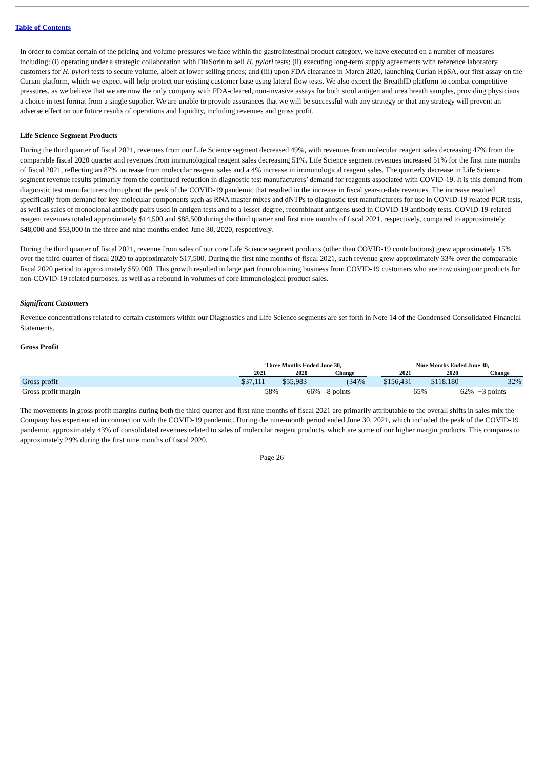Table of Contents
In order to combat certain of the pricing and volume pressures we face within the gastrointestinal product category, we have executed on a number of measures including: (i) operating under a strategic collaboration with DiaSorin to sell H. pylori tests; (ii) executing long-term supply agreements with reference laboratory customers for H. pylori tests to secure volume, albeit at lower selling prices; and (iii) upon FDA clearance in March 2020, launching Curian HpSA, our first assay on the Curian platform, which we expect will help protect our existing customer base using lateral flow tests. We also expect the BreathID platform to combat competitive pressures, as we believe that we are now the only company with FDA-cleared, non-invasive assays for both stool antigen and urea breath samples, providing physicians a choice in test format from a single supplier. We are unable to provide assurances that we will be successful with any strategy or that any strategy will prevent an adverse effect on our future results of operations and liquidity, including revenues and gross profit.
Life Science Segment Products
During the third quarter of fiscal 2021, revenues from our Life Science segment decreased 49%, with revenues from molecular reagent sales decreasing 47% from the comparable fiscal 2020 quarter and revenues from immunological reagent sales decreasing 51%. Life Science segment revenues increased 51% for the first nine months of fiscal 2021, reflecting an 87% increase from molecular reagent sales and a 4% increase in immunological reagent sales. The quarterly decrease in Life Science segment revenue results primarily from the continued reduction in diagnostic test manufacturers’ demand for reagents associated with COVID-19. It is this demand from diagnostic test manufacturers throughout the peak of the COVID-19 pandemic that resulted in the increase in fiscal year-to-date revenues. The increase resulted specifically from demand for key molecular components such as RNA master mixes and dNTPs to diagnostic test manufacturers for use in COVID-19 related PCR tests, as well as sales of monoclonal antibody pairs used in antigen tests and to a lesser degree, recombinant antigens used in COVID-19 antibody tests. COVID-19-related reagent revenues totaled approximately $14,500 and $88,500 during the third quarter and first nine months of fiscal 2021, respectively, compared to approximately $48,000 and $53,000 in the three and nine months ended June 30, 2020, respectively.
During the third quarter of fiscal 2021, revenue from sales of our core Life Science segment products (other than COVID-19 contributions) grew approximately 15% over the third quarter of fiscal 2020 to approximately $17,500. During the first nine months of fiscal 2021, such revenue grew approximately 33% over the comparable fiscal 2020 period to approximately $59,000. This growth resulted in large part from obtaining business from COVID-19 customers who are now using our products for non-COVID-19 related purposes, as well as a rebound in volumes of core immunological product sales.
Significant Customers
Revenue concentrations related to certain customers within our Diagnostics and Life Science segments are set forth in Note 14 of the Condensed Consolidated Financial Statements.
Gross Profit
| | Three Months Ended June 30, | | | | Nine Months Ended June 30, | | |
| --- | --- | --- | --- | --- | --- | --- | --- |
| | 2021 | 2020 | Change | | 2021 | 2020 | Change |
| Gross profit | $37,111 | $55,983 | (34)% | | $156,431 | $118,180 | 32% |
| Gross profit margin | 58% | 66% | -8 points | | 65% | 62% | +3 points |
The movements in gross profit margins during both the third quarter and first nine months of fiscal 2021 are primarily attributable to the overall shifts in sales mix the Company has experienced in connection with the COVID-19 pandemic. During the nine-month period ended June 30, 2021, which included the peak of the COVID-19 pandemic, approximately 43% of consolidated revenues related to sales of molecular reagent products, which are some of our higher margin products. This compares to approximately 29% during the first nine months of fiscal 2020.
Page 26